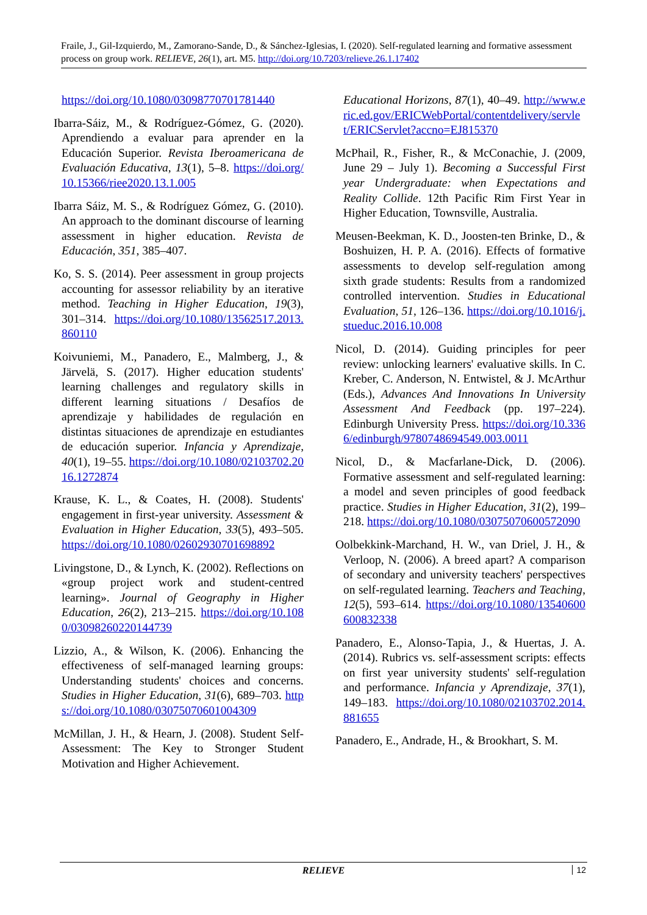Fraile, J., Gil-Izquierdo, M., Zamorano-Sande, D., & Sánchez-Iglesias, I. (2020). Self-regulated learning and formative assessment process on group work. RELIEVE, 26(1), art. M5. http://doi.org/10.7203/relieve.26.1.17402
https://doi.org/10.1080/03098770701781440
Ibarra-Sáiz, M., & Rodríguez-Gómez, G. (2020). Aprendiendo a evaluar para aprender en la Educación Superior. Revista Iberoamericana de Evaluación Educativa, 13(1), 5–8. https://doi.org/10.15366/riee2020.13.1.005
Ibarra Sáiz, M. S., & Rodríguez Gómez, G. (2010). An approach to the dominant discourse of learning assessment in higher education. Revista de Educación, 351, 385–407.
Ko, S. S. (2014). Peer assessment in group projects accounting for assessor reliability by an iterative method. Teaching in Higher Education, 19(3), 301–314. https://doi.org/10.1080/13562517.2013.860110
Koivuniemi, M., Panadero, E., Malmberg, J., & Järvelä, S. (2017). Higher education students' learning challenges and regulatory skills in different learning situations / Desafíos de aprendizaje y habilidades de regulación en distintas situaciones de aprendizaje en estudiantes de educación superior. Infancia y Aprendizaje, 40(1), 19–55. https://doi.org/10.1080/02103702.2016.1272874
Krause, K. L., & Coates, H. (2008). Students' engagement in first-year university. Assessment & Evaluation in Higher Education, 33(5), 493–505. https://doi.org/10.1080/02602930701698892
Livingstone, D., & Lynch, K. (2002). Reflections on «group project work and student-centred learning». Journal of Geography in Higher Education, 26(2), 213–215. https://doi.org/10.1080/03098260220144739
Lizzio, A., & Wilson, K. (2006). Enhancing the effectiveness of self-managed learning groups: Understanding students' choices and concerns. Studies in Higher Education, 31(6), 689–703. https://doi.org/10.1080/03075070601004309
McMillan, J. H., & Hearn, J. (2008). Student Self-Assessment: The Key to Stronger Student Motivation and Higher Achievement.
Educational Horizons, 87(1), 40–49. http://www.eric.ed.gov/ERICWebPortal/contentdelivery/servlet/ERICServlet?accno=EJ815370
McPhail, R., Fisher, R., & McConachie, J. (2009, June 29 – July 1). Becoming a Successful First year Undergraduate: when Expectations and Reality Collide. 12th Pacific Rim First Year in Higher Education, Townsville, Australia.
Meusen-Beekman, K. D., Joosten-ten Brinke, D., & Boshuizen, H. P. A. (2016). Effects of formative assessments to develop self-regulation among sixth grade students: Results from a randomized controlled intervention. Studies in Educational Evaluation, 51, 126–136. https://doi.org/10.1016/j.stueduc.2016.10.008
Nicol, D. (2014). Guiding principles for peer review: unlocking learners' evaluative skills. In C. Kreber, C. Anderson, N. Entwistel, & J. McArthur (Eds.), Advances And Innovations In University Assessment And Feedback (pp. 197–224). Edinburgh University Press. https://doi.org/10.3366/edinburgh/9780748694549.003.0011
Nicol, D., & Macfarlane-Dick, D. (2006). Formative assessment and self-regulated learning: a model and seven principles of good feedback practice. Studies in Higher Education, 31(2), 199–218. https://doi.org/10.1080/03075070600572090
Oolbekkink-Marchand, H. W., van Driel, J. H., & Verloop, N. (2006). A breed apart? A comparison of secondary and university teachers' perspectives on self-regulated learning. Teachers and Teaching, 12(5), 593–614. https://doi.org/10.1080/13540600600832338
Panadero, E., Alonso-Tapia, J., & Huertas, J. A. (2014). Rubrics vs. self-assessment scripts: effects on first year university students' self-regulation and performance. Infancia y Aprendizaje, 37(1), 149–183. https://doi.org/10.1080/02103702.2014.881655
Panadero, E., Andrade, H., & Brookhart, S. M.
RELIEVE 12